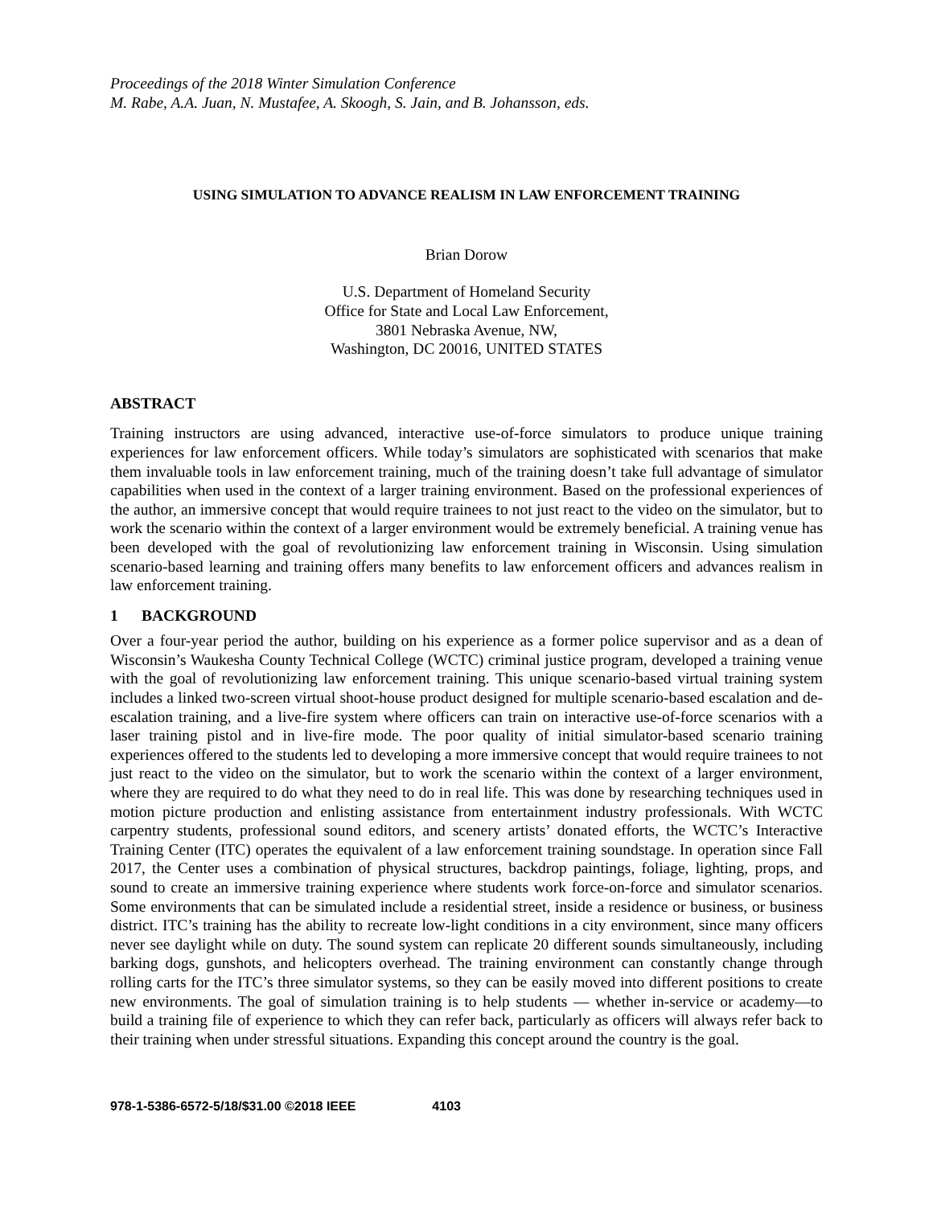Proceedings of the 2018 Winter Simulation Conference
M. Rabe, A.A. Juan, N. Mustafee, A. Skoogh, S. Jain, and B. Johansson, eds.
USING SIMULATION TO ADVANCE REALISM IN LAW ENFORCEMENT TRAINING
Brian Dorow
U.S. Department of Homeland Security
Office for State and Local Law Enforcement,
3801 Nebraska Avenue, NW,
Washington, DC 20016, UNITED STATES
ABSTRACT
Training instructors are using advanced, interactive use-of-force simulators to produce unique training experiences for law enforcement officers. While today’s simulators are sophisticated with scenarios that make them invaluable tools in law enforcement training, much of the training doesn’t take full advantage of simulator capabilities when used in the context of a larger training environment. Based on the professional experiences of the author, an immersive concept that would require trainees to not just react to the video on the simulator, but to work the scenario within the context of a larger environment would be extremely beneficial. A training venue has been developed with the goal of revolutionizing law enforcement training in Wisconsin. Using simulation scenario-based learning and training offers many benefits to law enforcement officers and advances realism in law enforcement training.
1 BACKGROUND
Over a four-year period the author, building on his experience as a former police supervisor and as a dean of Wisconsin’s Waukesha County Technical College (WCTC) criminal justice program, developed a training venue with the goal of revolutionizing law enforcement training. This unique scenario-based virtual training system includes a linked two-screen virtual shoot-house product designed for multiple scenario-based escalation and de-escalation training, and a live-fire system where officers can train on interactive use-of-force scenarios with a laser training pistol and in live-fire mode. The poor quality of initial simulator-based scenario training experiences offered to the students led to developing a more immersive concept that would require trainees to not just react to the video on the simulator, but to work the scenario within the context of a larger environment, where they are required to do what they need to do in real life. This was done by researching techniques used in motion picture production and enlisting assistance from entertainment industry professionals. With WCTC carpentry students, professional sound editors, and scenery artists’ donated efforts, the WCTC’s Interactive Training Center (ITC) operates the equivalent of a law enforcement training soundstage. In operation since Fall 2017, the Center uses a combination of physical structures, backdrop paintings, foliage, lighting, props, and sound to create an immersive training experience where students work force-on-force and simulator scenarios. Some environments that can be simulated include a residential street, inside a residence or business, or business district. ITC’s training has the ability to recreate low-light conditions in a city environment, since many officers never see daylight while on duty. The sound system can replicate 20 different sounds simultaneously, including barking dogs, gunshots, and helicopters overhead. The training environment can constantly change through rolling carts for the ITC’s three simulator systems, so they can be easily moved into different positions to create new environments. The goal of simulation training is to help students — whether in-service or academy—to build a training file of experience to which they can refer back, particularly as officers will always refer back to their training when under stressful situations. Expanding this concept around the country is the goal.
978-1-5386-6572-5/18/$31.00 ©2018 IEEE 4103